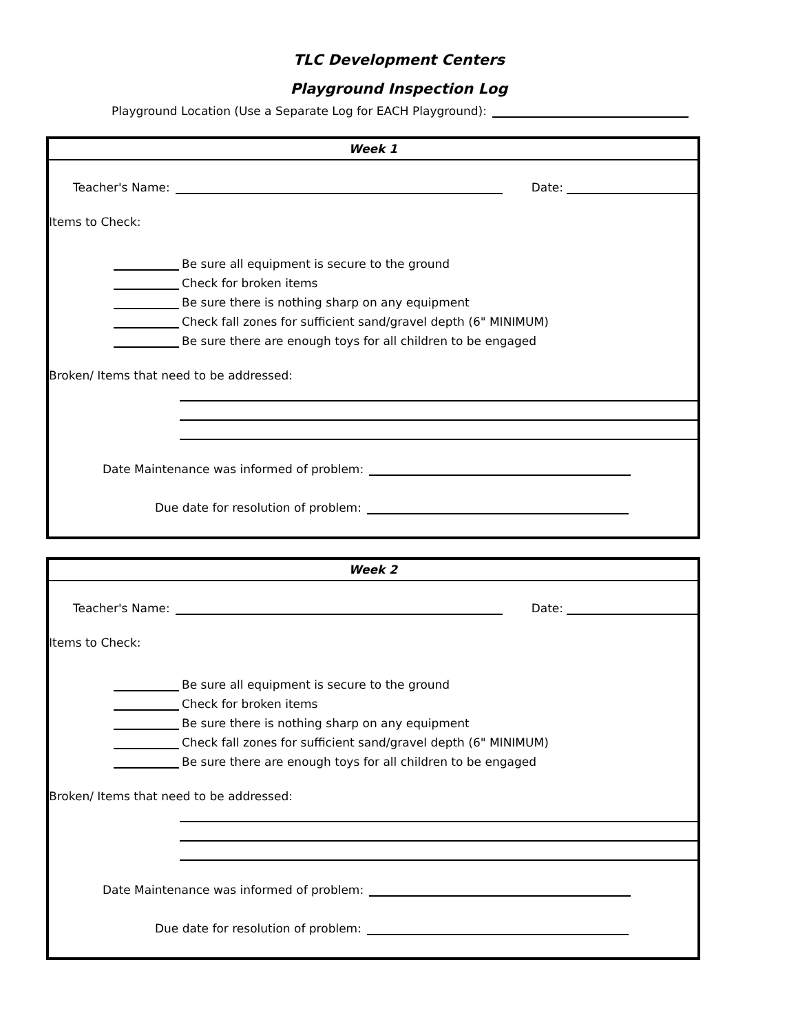TLC Development Centers
Playground Inspection Log
Playground Location (Use a Separate Log for EACH Playground):
Week 1
Teacher's Name: Date:
Items to Check:
Be sure all equipment is secure to the ground
Check for broken items
Be sure there is nothing sharp on any equipment
Check fall zones for sufficient sand/gravel depth (6" MINIMUM)
Be sure there are enough toys for all children to be engaged
Broken/ Items that need to be addressed:
Date Maintenance was informed of problem:
Due date for resolution of problem:
Week 2
Teacher's Name: Date:
Items to Check:
Be sure all equipment is secure to the ground
Check for broken items
Be sure there is nothing sharp on any equipment
Check fall zones for sufficient sand/gravel depth (6" MINIMUM)
Be sure there are enough toys for all children to be engaged
Broken/ Items that need to be addressed:
Date Maintenance was informed of problem:
Due date for resolution of problem: